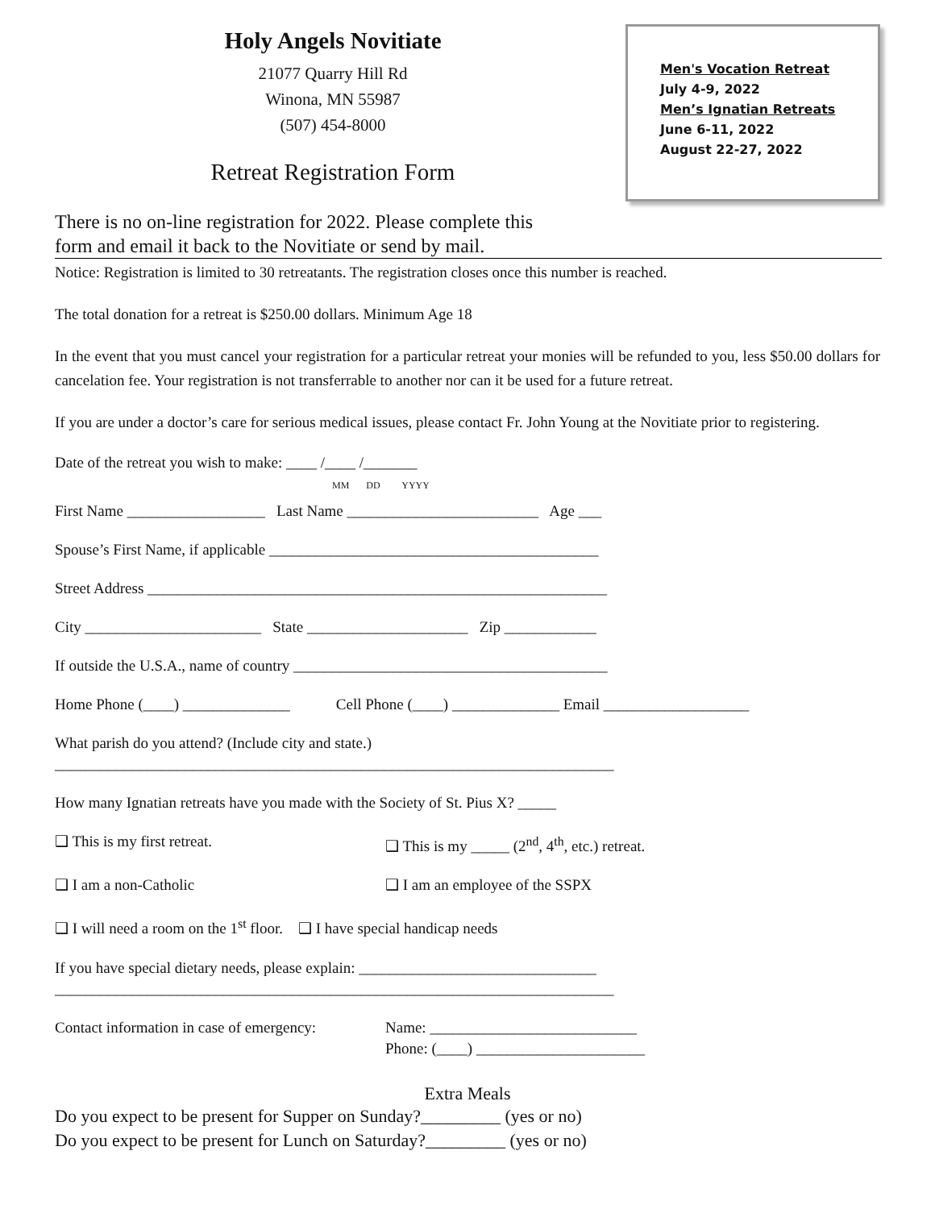Holy Angels Novitiate
21077 Quarry Hill Rd
Winona, MN 55987
(507) 454-8000
Retreat Registration Form
Men's Vocation Retreat
July 4-9, 2022
Men’s Ignatian Retreats
June 6-11, 2022
August 22-27, 2022
There is no on-line registration for 2022. Please complete this
form and email it back to the Novitiate or send by mail.
Notice: Registration is limited to 30 retreatants. The registration closes once this number is reached.
The total donation for a retreat is $250.00 dollars. Minimum Age 18
In the event that you must cancel your registration for a particular retreat your monies will be refunded to you, less $50.00 dollars for cancelation fee. Your registration is not transferrable to another nor can it be used for a future retreat.
If you are under a doctor’s care for serious medical issues, please contact Fr. John Young at the Novitiate prior to registering.
Date of the retreat you wish to make: ____ /____ /_______
MM DD YYYY
First Name __________________ Last Name _________________________ Age ___
Spouse’s First Name, if applicable ___________________________________________
Street Address ____________________________________________________________
City _______________________ State _____________________ Zip ____________
If outside the U.S.A., name of country _________________________________________
Home Phone (____) ______________ Cell Phone (____) ______________ Email ___________________
What parish do you attend? (Include city and state.)
_________________________________________________________________________
How many Ignatian retreats have you made with the Society of St. Pius X? _____
❑ This is my first retreat. ❑ This is my _____ (2<sup>nd</sup>, 4<sup>th</sup>, etc.) retreat.
❑ I am a non-Catholic ❑ I am an employee of the SSPX
❑ I will need a room on the 1<sup>st</sup> floor. ❑ I have special handicap needs
If you have special dietary needs, please explain: _______________________________
_________________________________________________________________________
Contact information in case of emergency: Name: ___________________________
Phone: (____) ______________________
Extra Meals
Do you expect to be present for Supper on Sunday?_________ (yes or no)
Do you expect to be present for Lunch on Saturday?_________ (yes or no)